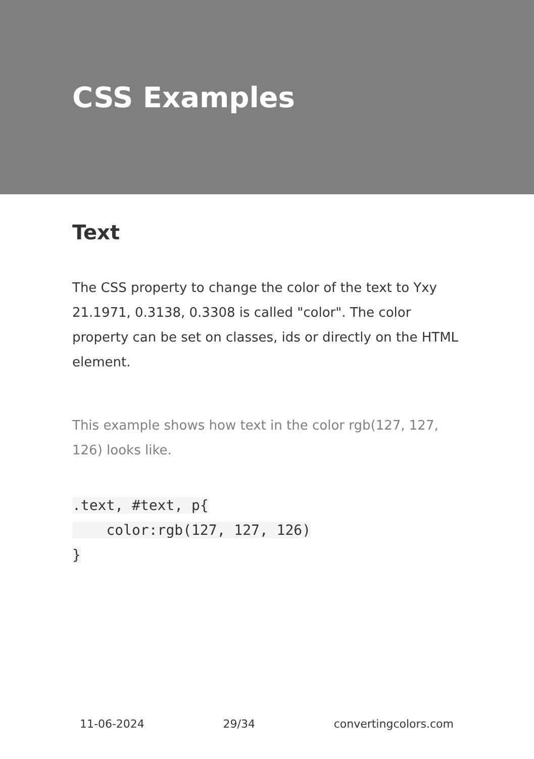CSS Examples
Text
The CSS property to change the color of the text to Yxy 21.1971, 0.3138, 0.3308 is called "color". The color property can be set on classes, ids or directly on the HTML element.
This example shows how text in the color rgb(127, 127, 126) looks like.
.text, #text, p{
    color:rgb(127, 127, 126)
}
11-06-2024 29/34 convertingcolors.com